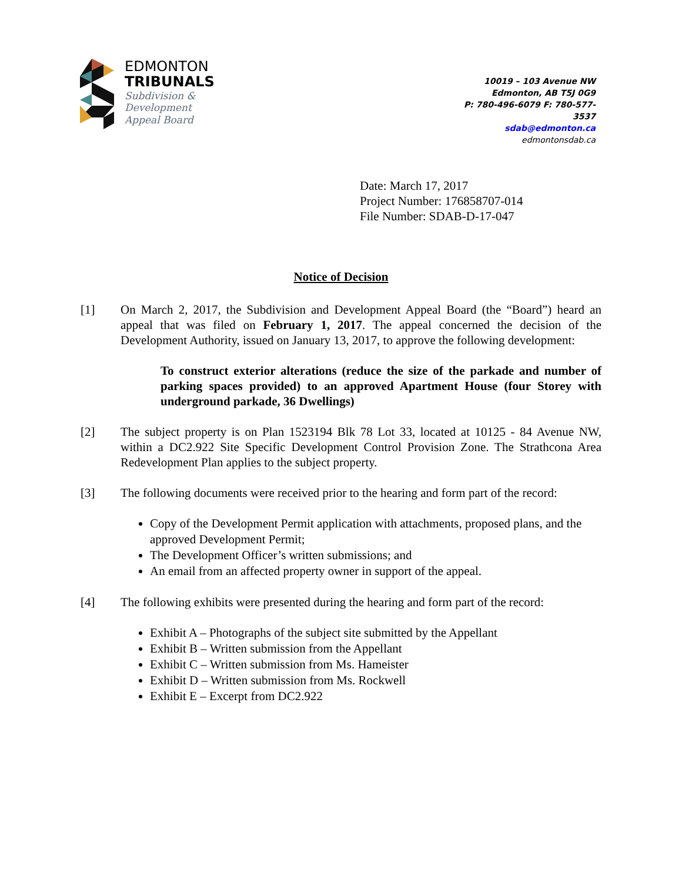EDMONTON
TRIBUNALS
Subdivision &
Development
Appeal Board
10019 – 103 Avenue NW
Edmonton, AB T5J 0G9
P: 780-496-6079 F: 780-577-3537
sdab@edmonton.ca
edmontonsdab.ca
Date: March 17, 2017
Project Number: 176858707-014
File Number: SDAB-D-17-047
Notice of Decision
[1] On March 2, 2017, the Subdivision and Development Appeal Board (the “Board”) heard an appeal that was filed on February 1, 2017. The appeal concerned the decision of the Development Authority, issued on January 13, 2017, to approve the following development:
To construct exterior alterations (reduce the size of the parkade and number of parking spaces provided) to an approved Apartment House (four Storey with underground parkade, 36 Dwellings)
[2] The subject property is on Plan 1523194 Blk 78 Lot 33, located at 10125 - 84 Avenue NW, within a DC2.922 Site Specific Development Control Provision Zone. The Strathcona Area Redevelopment Plan applies to the subject property.
[3] The following documents were received prior to the hearing and form part of the record:
Copy of the Development Permit application with attachments, proposed plans, and the approved Development Permit;
The Development Officer’s written submissions; and
An email from an affected property owner in support of the appeal.
[4] The following exhibits were presented during the hearing and form part of the record:
Exhibit A – Photographs of the subject site submitted by the Appellant
Exhibit B – Written submission from the Appellant
Exhibit C – Written submission from Ms. Hameister
Exhibit D – Written submission from Ms. Rockwell
Exhibit E – Excerpt from DC2.922